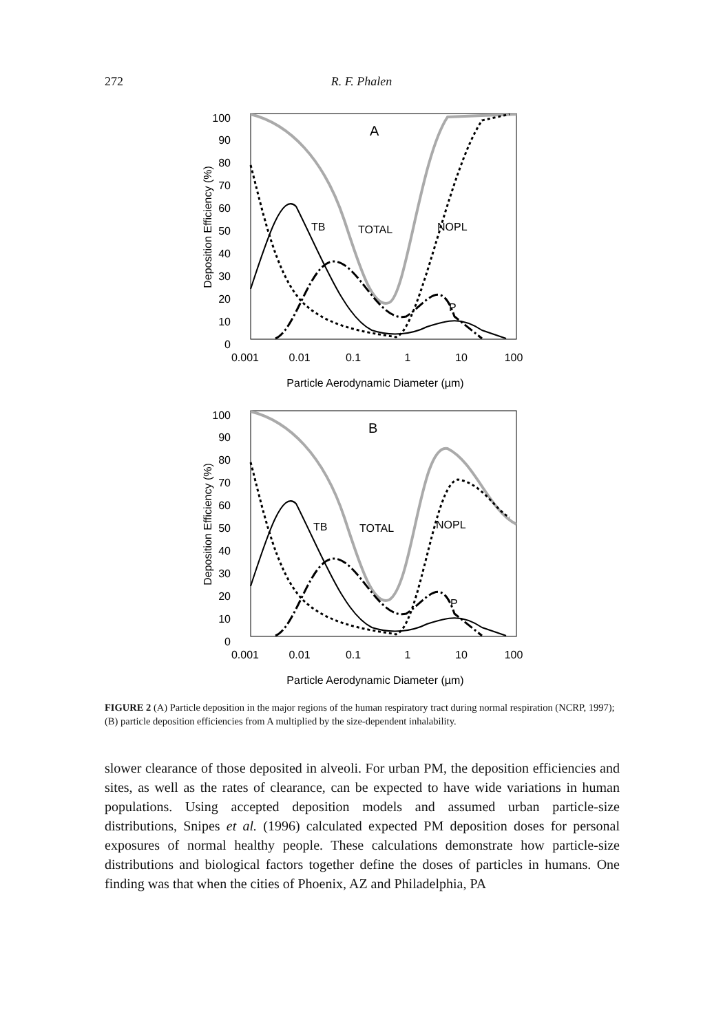272
R. F. Phalen
100
90
80
70
60
50
40
30
20
10
0
0.001
0.01
0.1
1
10
100
Particle Aerodynamic Diameter (µm)
Deposition Efficiency (%)
A
TB
TOTAL
NOPL
P
100
90
80
70
60
50
40
30
20
10
0
0.001
0.01
0.1
1
10
100
Particle Aerodynamic Diameter (µm)
Deposition Efficiency (%)
B
TB
TOTAL
NOPL
P
FIGURE 2 (A) Particle deposition in the major regions of the human respiratory tract during normal respiration (NCRP, 1997); (B) particle deposition efficiencies from A multiplied by the size-dependent inhalability.
slower clearance of those deposited in alveoli. For urban PM, the deposition efficiencies and sites, as well as the rates of clearance, can be expected to have wide variations in human populations. Using accepted deposition models and assumed urban particle-size distributions, Snipes et al. (1996) calculated expected PM deposition doses for personal exposures of normal healthy people. These calculations demonstrate how particle-size distributions and biological factors together define the doses of particles in humans. One finding was that when the cities of Phoenix, AZ and Philadelphia, PA